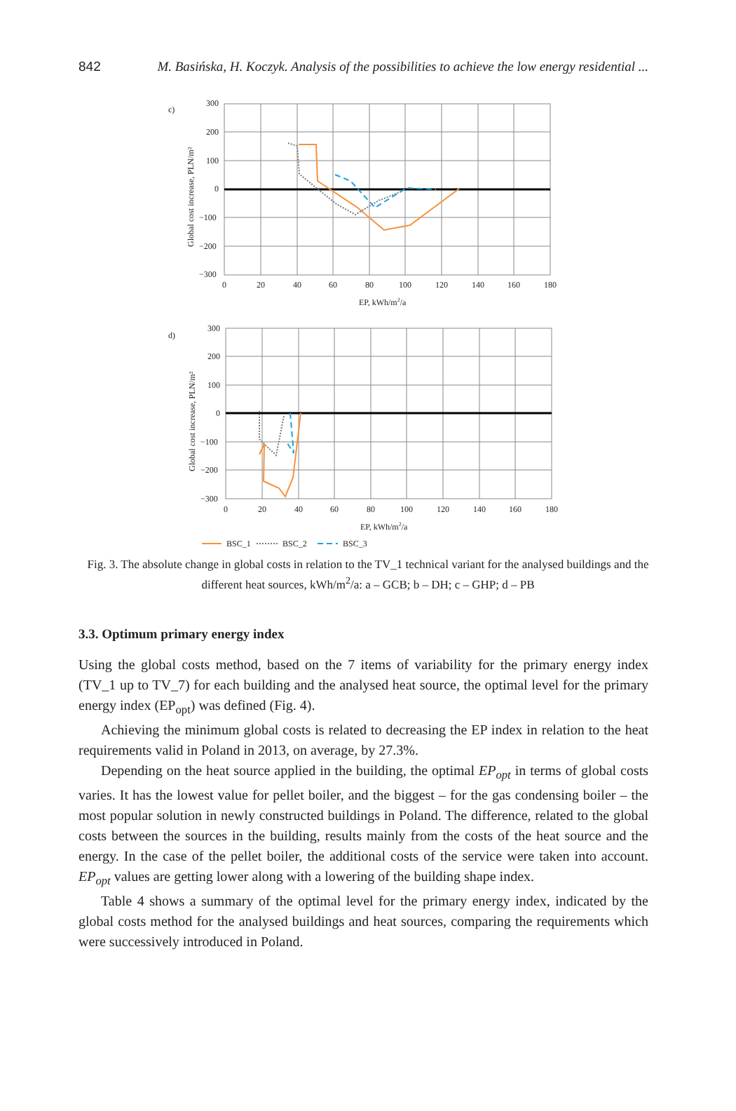842 M. Basińska, H. Koczyk. Analysis of the possibilities to achieve the low energy residential ...
c)
300
200
100
0
−100
−200
−300
0
20
40
60
80
100
120
140
160
180
EP, kWh/m2/a
Global cost increase, PLN/m²
d)
300
200
100
0
−100
−200
−300
0
20
40
60
80
100
120
140
160
180
EP, kWh/m2/a
Global cost increase, PLN/m²
BSC_1
BSC_2
BSC_3
Fig. 3. The absolute change in global costs in relation to the TV_1 technical variant for the analysed buildings and the different heat sources, kWh/m<sup>2</sup>/a: a – GCB; b – DH; c – GHP; d – PB
3.3. Optimum primary energy index
Using the global costs method, based on the 7 items of variability for the primary energy index (TV_1 up to TV_7) for each building and the analysed heat source, the optimal level for the primary energy index (EP<sub>opt</sub>) was defined (Fig. 4).
Achieving the minimum global costs is related to decreasing the EP index in relation to the heat requirements valid in Poland in 2013, on average, by 27.3%.
Depending on the heat source applied in the building, the optimal EP<sub>opt</sub> in terms of global costs varies. It has the lowest value for pellet boiler, and the biggest – for the gas condensing boiler – the most popular solution in newly constructed buildings in Poland. The difference, related to the global costs between the sources in the building, results mainly from the costs of the heat source and the energy. In the case of the pellet boiler, the additional costs of the service were taken into account. EP<sub>opt</sub> values are getting lower along with a lowering of the building shape index.
Table 4 shows a summary of the optimal level for the primary energy index, indicated by the global costs method for the analysed buildings and heat sources, comparing the requirements which were successively introduced in Poland.